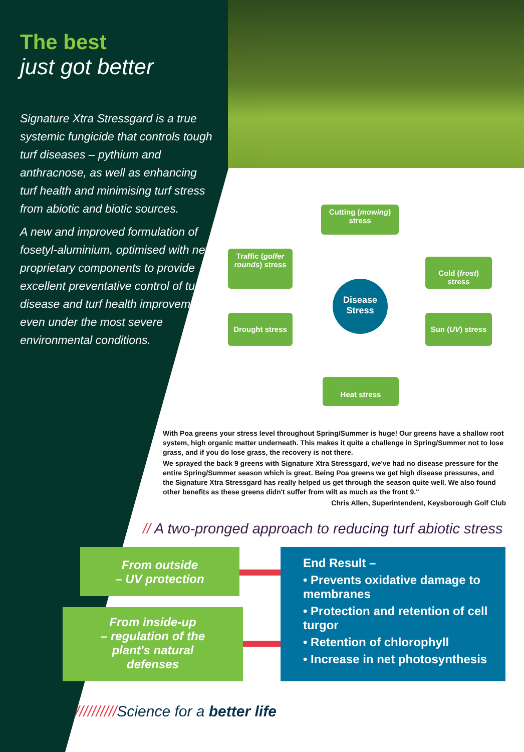The best
just got better
Signature Xtra Stressgard is a true systemic fungicide that controls tough turf diseases – pythium and anthracnose, as well as enhancing turf health and minimising turf stress from abiotic and biotic sources.
A new and improved formulation of fosetyl-aluminium, optimised with new proprietary components to provide excellent preventative control of turf disease and turf health improvement even under the most severe environmental conditions.
Cutting (mowing) stress
Traffic (golfer rounds) stress
Cold (frost) stress
Disease
Stress
Drought stress
Sun (UV) stress
Heat stress
With Poa greens your stress level throughout Spring/Summer is huge! Our greens have a shallow root system, high organic matter underneath. This makes it quite a challenge in Spring/Summer not to lose grass, and if you do lose grass, the recovery is not there.
We sprayed the back 9 greens with Signature Xtra Stressgard, we've had no disease pressure for the entire Spring/Summer season which is great. Being Poa greens we get high disease pressures, and the Signature Xtra Stressgard has really helped us get through the season quite well. We also found other benefits as these greens didn't suffer from wilt as much as the front 9."
Chris Allen, Superintendent, Keysborough Golf Club
// A two-pronged approach to reducing turf abiotic stress
From outside
– UV protection
From inside-up
– regulation of the
plant's natural
defenses
End Result –
• Prevents oxidative damage to membranes
• Protection and retention of cell turgor
• Retention of chlorophyll
• Increase in net photosynthesis
//////////Science for a better life